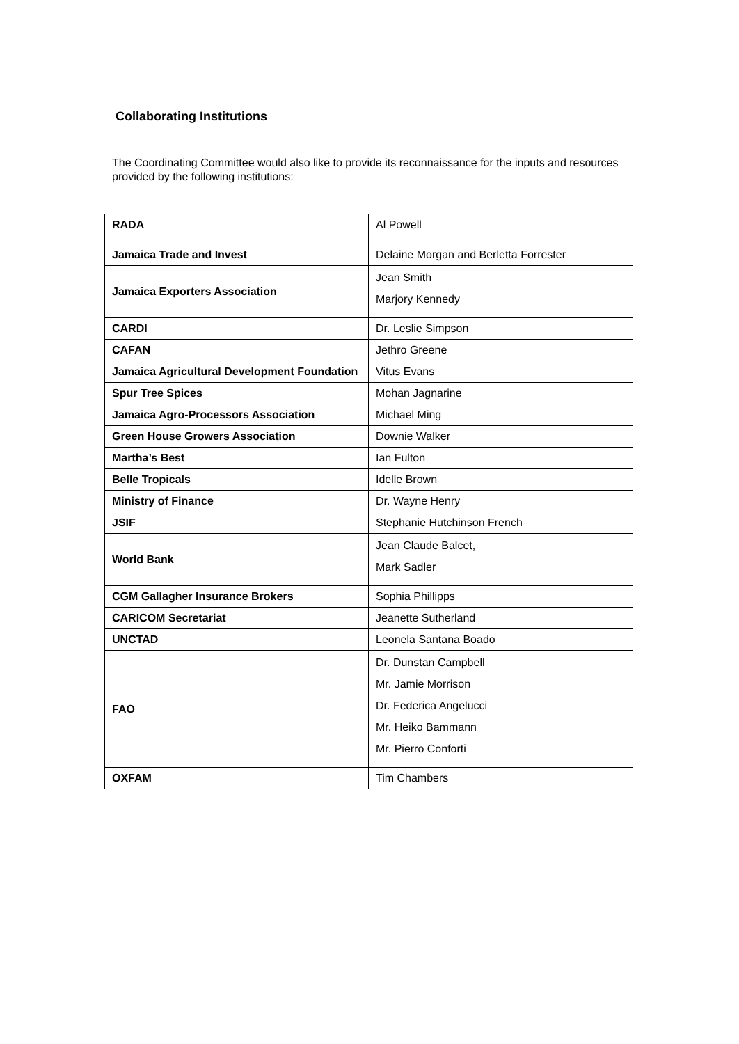Collaborating Institutions
The Coordinating Committee would also like to provide its reconnaissance for the inputs and resources provided by the following institutions:
| RADA | Al Powell |
| Jamaica Trade and Invest | Delaine Morgan and Berletta Forrester |
| Jamaica Exporters Association | Jean Smith Marjory Kennedy |
| CARDI | Dr. Leslie Simpson |
| CAFAN | Jethro Greene |
| Jamaica Agricultural Development Foundation | Vitus Evans |
| Spur Tree Spices | Mohan Jagnarine |
| Jamaica Agro-Processors Association | Michael Ming |
| Green House Growers Association | Downie Walker |
| Martha’s Best | Ian Fulton |
| Belle Tropicals | Idelle Brown |
| Ministry of Finance | Dr. Wayne Henry |
| JSIF | Stephanie Hutchinson French |
| World Bank | Jean Claude Balcet, Mark Sadler |
| CGM Gallagher Insurance Brokers | Sophia Phillipps |
| CARICOM Secretariat | Jeanette Sutherland |
| UNCTAD | Leonela Santana Boado |
| FAO | Dr. Dunstan Campbell Mr. Jamie Morrison Dr. Federica Angelucci Mr. Heiko Bammann Mr. Pierro Conforti |
| OXFAM | Tim Chambers |